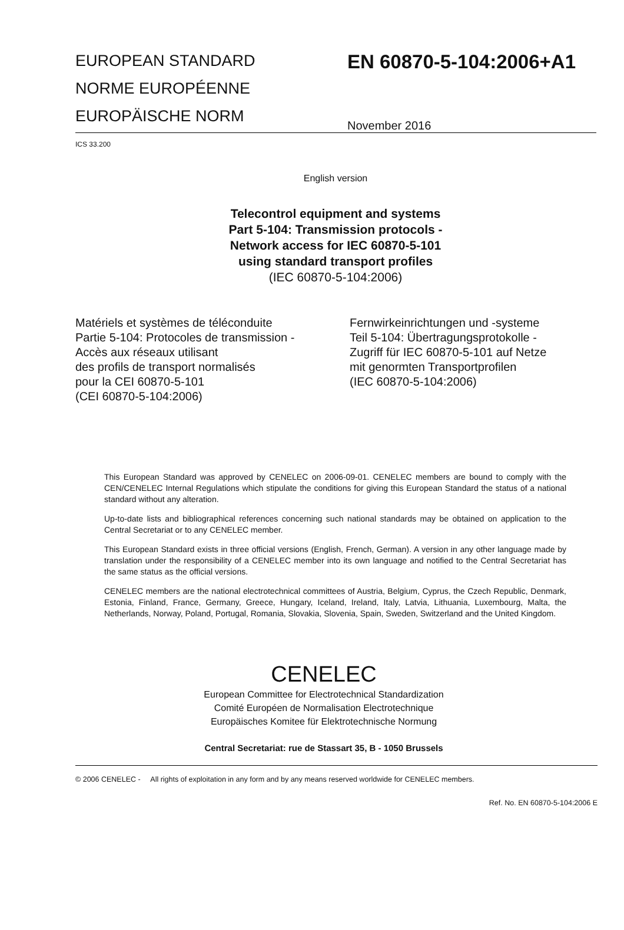EUROPEAN STANDARD
NORME EUROPÉENNE
EUROPÄISCHE NORM
EN 60870-5-104:2006+A1
November 2016
ICS 33.200
English version
Telecontrol equipment and systems
Part 5-104: Transmission protocols -
Network access for IEC 60870-5-101
using standard transport profiles
(IEC 60870-5-104:2006)
Matériels et systèmes de téléconduite
Partie 5-104: Protocoles de transmission -
Accès aux réseaux utilisant
des profils de transport normalisés
pour la CEI 60870-5-101
(CEI 60870-5-104:2006)
Fernwirkeinrichtungen und -systeme
Teil 5-104: Übertragungsprotokolle -
Zugriff für IEC 60870-5-101 auf Netze
mit genormten Transportprofilen
(IEC 60870-5-104:2006)
This European Standard was approved by CENELEC on 2006-09-01. CENELEC members are bound to comply with the CEN/CENELEC Internal Regulations which stipulate the conditions for giving this European Standard the status of a national standard without any alteration.
Up-to-date lists and bibliographical references concerning such national standards may be obtained on application to the Central Secretariat or to any CENELEC member.
This European Standard exists in three official versions (English, French, German). A version in any other language made by translation under the responsibility of a CENELEC member into its own language and notified to the Central Secretariat has the same status as the official versions.
CENELEC members are the national electrotechnical committees of Austria, Belgium, Cyprus, the Czech Republic, Denmark, Estonia, Finland, France, Germany, Greece, Hungary, Iceland, Ireland, Italy, Latvia, Lithuania, Luxembourg, Malta, the Netherlands, Norway, Poland, Portugal, Romania, Slovakia, Slovenia, Spain, Sweden, Switzerland and the United Kingdom.
CENELEC
European Committee for Electrotechnical Standardization
Comité Européen de Normalisation Electrotechnique
Europäisches Komitee für Elektrotechnische Normung
Central Secretariat: rue de Stassart 35, B - 1050 Brussels
© 2006 CENELEC - All rights of exploitation in any form and by any means reserved worldwide for CENELEC members.
Ref. No. EN 60870-5-104:2006 E